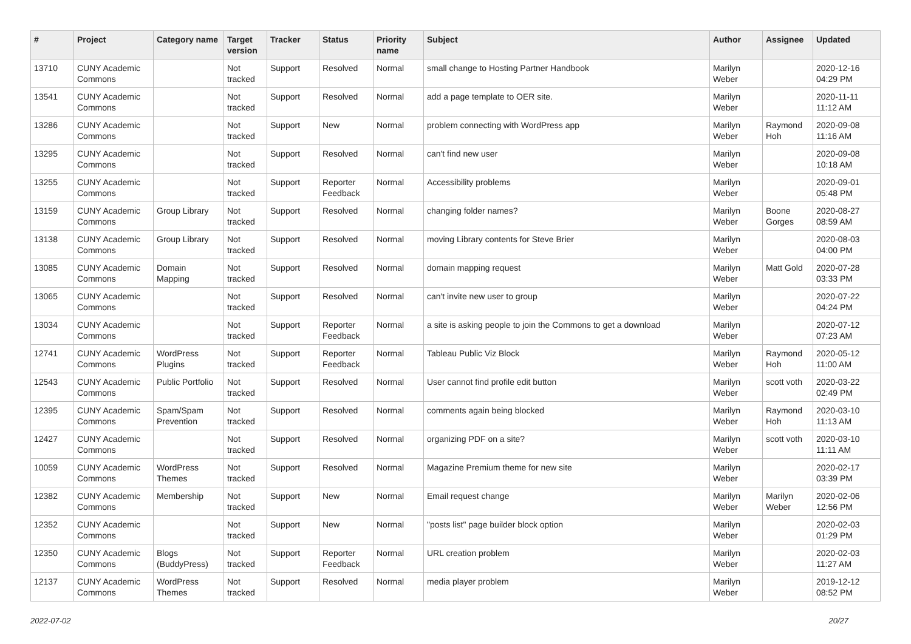| # | Project | Category name | Target version | Tracker | Status | Priority name | Subject | Author | Assignee | Updated |
| --- | --- | --- | --- | --- | --- | --- | --- | --- | --- | --- |
| 13710 | CUNY Academic Commons | | Not tracked | Support | Resolved | Normal | small change to Hosting Partner Handbook | Marilyn Weber | | 2020-12-16 04:29 PM |
| 13541 | CUNY Academic Commons | | Not tracked | Support | Resolved | Normal | add a page template to OER site. | Marilyn Weber | | 2020-11-11 11:12 AM |
| 13286 | CUNY Academic Commons | | Not tracked | Support | New | Normal | problem connecting with WordPress app | Marilyn Weber | Raymond Hoh | 2020-09-08 11:16 AM |
| 13295 | CUNY Academic Commons | | Not tracked | Support | Resolved | Normal | can't find new user | Marilyn Weber | | 2020-09-08 10:18 AM |
| 13255 | CUNY Academic Commons | | Not tracked | Support | Reporter Feedback | Normal | Accessibility problems | Marilyn Weber | | 2020-09-01 05:48 PM |
| 13159 | CUNY Academic Commons | Group Library | Not tracked | Support | Resolved | Normal | changing folder names? | Marilyn Weber | Boone Gorges | 2020-08-27 08:59 AM |
| 13138 | CUNY Academic Commons | Group Library | Not tracked | Support | Resolved | Normal | moving Library contents for Steve Brier | Marilyn Weber | | 2020-08-03 04:00 PM |
| 13085 | CUNY Academic Commons | Domain Mapping | Not tracked | Support | Resolved | Normal | domain mapping request | Marilyn Weber | Matt Gold | 2020-07-28 03:33 PM |
| 13065 | CUNY Academic Commons | | Not tracked | Support | Resolved | Normal | can't invite new user to group | Marilyn Weber | | 2020-07-22 04:24 PM |
| 13034 | CUNY Academic Commons | | Not tracked | Support | Reporter Feedback | Normal | a site is asking people to join the Commons to get a download | Marilyn Weber | | 2020-07-12 07:23 AM |
| 12741 | CUNY Academic Commons | WordPress Plugins | Not tracked | Support | Reporter Feedback | Normal | Tableau Public Viz Block | Marilyn Weber | Raymond Hoh | 2020-05-12 11:00 AM |
| 12543 | CUNY Academic Commons | Public Portfolio | Not tracked | Support | Resolved | Normal | User cannot find profile edit button | Marilyn Weber | scott voth | 2020-03-22 02:49 PM |
| 12395 | CUNY Academic Commons | Spam/Spam Prevention | Not tracked | Support | Resolved | Normal | comments again being blocked | Marilyn Weber | Raymond Hoh | 2020-03-10 11:13 AM |
| 12427 | CUNY Academic Commons | | Not tracked | Support | Resolved | Normal | organizing PDF on a site? | Marilyn Weber | scott voth | 2020-03-10 11:11 AM |
| 10059 | CUNY Academic Commons | WordPress Themes | Not tracked | Support | Resolved | Normal | Magazine Premium theme for new site | Marilyn Weber | | 2020-02-17 03:39 PM |
| 12382 | CUNY Academic Commons | Membership | Not tracked | Support | New | Normal | Email request change | Marilyn Weber | Marilyn Weber | 2020-02-06 12:56 PM |
| 12352 | CUNY Academic Commons | | Not tracked | Support | New | Normal | "posts list" page builder block option | Marilyn Weber | | 2020-02-03 01:29 PM |
| 12350 | CUNY Academic Commons | Blogs (BuddyPress) | Not tracked | Support | Reporter Feedback | Normal | URL creation problem | Marilyn Weber | | 2020-02-03 11:27 AM |
| 12137 | CUNY Academic Commons | WordPress Themes | Not tracked | Support | Resolved | Normal | media player problem | Marilyn Weber | | 2019-12-12 08:52 PM |
2022-07-02 20/27